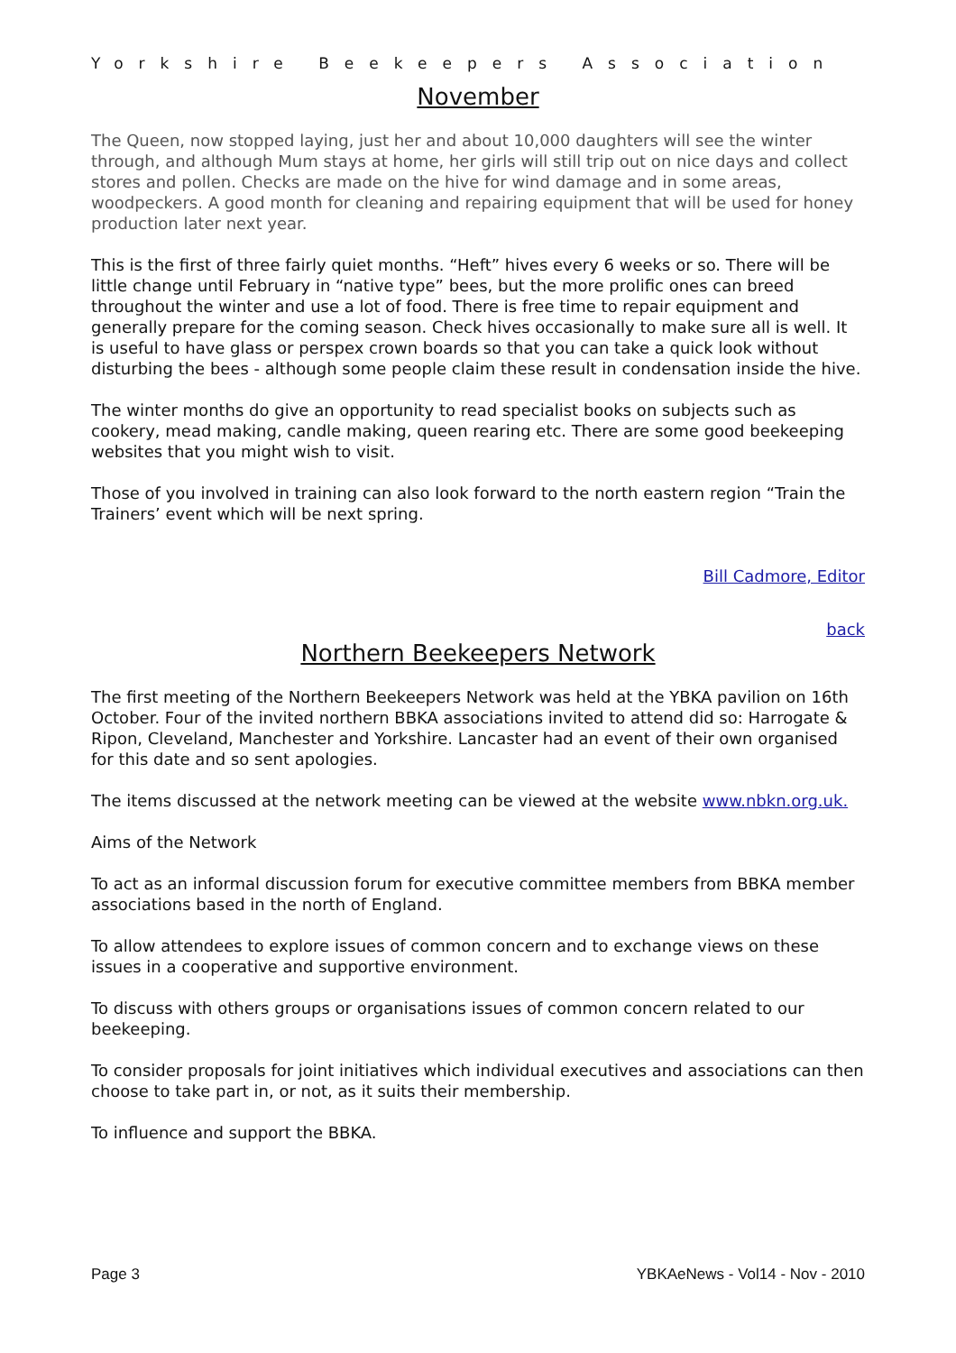Yorkshire Beekeepers Association
November
The Queen, now stopped laying, just her and about 10,000 daughters will see the winter through, and although Mum stays at home, her girls will still trip out on nice days and collect stores and pollen. Checks are made on the hive for wind damage and in some areas, woodpeckers. A good month for cleaning and repairing equipment that will be used for honey production later next year.
This is the first of three fairly quiet months. “Heft” hives every 6 weeks or so. There will be little change until February in “native type” bees, but the more prolific ones can breed throughout the winter and use a lot of food. There is free time to repair equipment and generally prepare for the coming season. Check hives occasionally to make sure all is well. It is useful to have glass or perspex crown boards so that you can take a quick look without disturbing the bees - although some people claim these result in condensation inside the hive.
The winter months do give an opportunity to read specialist books on subjects such as cookery, mead making, candle making, queen rearing etc. There are some good beekeeping websites that you might wish to visit.
Those of you involved in training can also look forward to the north eastern region “Train the Trainers’ event which will be next spring.
Bill Cadmore, Editor
back
Northern Beekeepers Network
The first meeting of the Northern Beekeepers Network was held at the YBKA pavilion on 16th October. Four of the invited northern BBKA associations invited to attend did so: Harrogate & Ripon, Cleveland, Manchester and Yorkshire. Lancaster had an event of their own organised for this date and so sent apologies.
The items discussed at the network meeting can be viewed at the website www.nbkn.org.uk.
Aims of the Network
To act as an informal discussion forum for executive committee members from BBKA member associations based in the north of England.
To allow attendees to explore issues of common concern and to exchange views on these issues in a cooperative and supportive environment.
To discuss with others groups or organisations issues of common concern related to our beekeeping.
To consider proposals for joint initiatives which individual executives and associations can then choose to take part in, or not, as it suits their membership.
To influence and support the BBKA.
Page 3 YBKAeNews - Vol14 - Nov - 2010